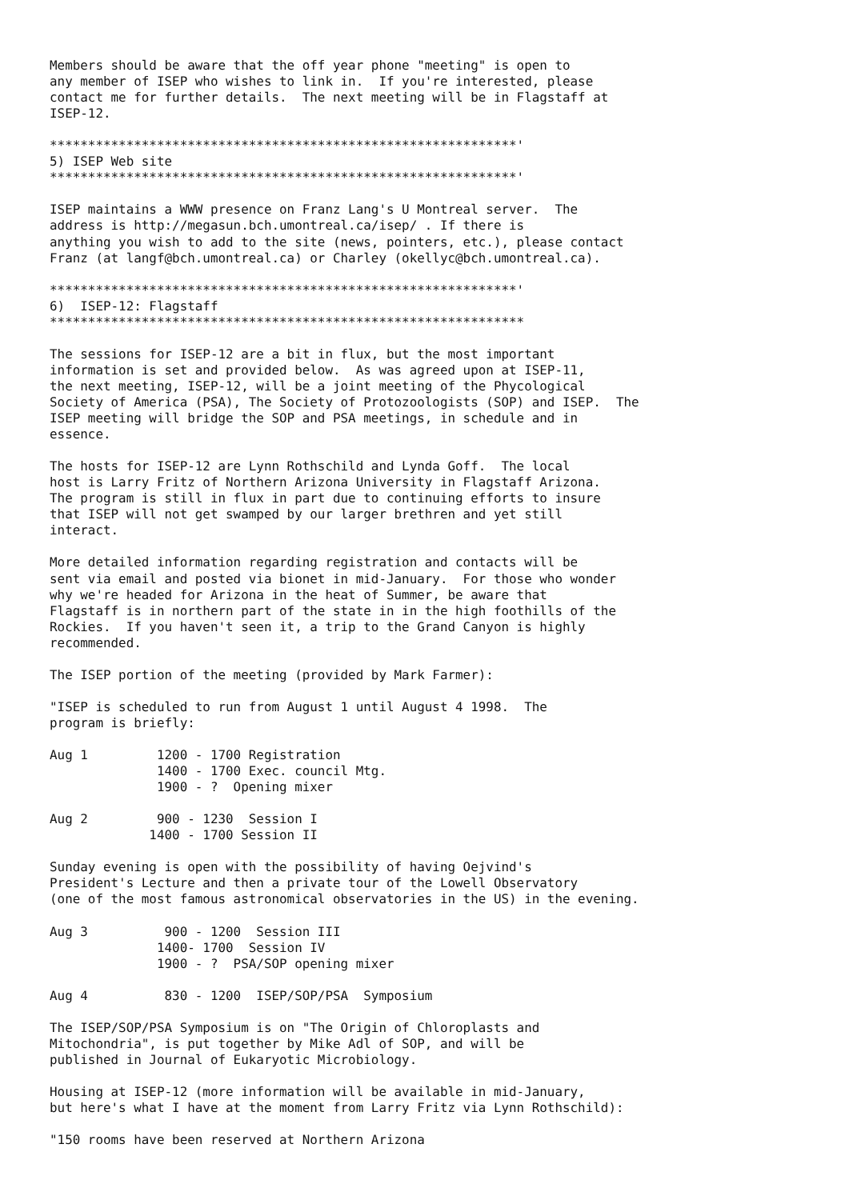Members should be aware that the off year phone "meeting" is open to
any member of ISEP who wishes to link in.  If you're interested, please
contact me for further details.  The next meeting will be in Flagstaff at
ISEP-12.

*************************************************************'
5) ISEP Web site
*************************************************************'

ISEP maintains a WWW presence on Franz Lang's U Montreal server.  The
address is http://megasun.bch.umontreal.ca/isep/ . If there is
anything you wish to add to the site (news, pointers, etc.), please contact
Franz (at langf@bch.umontreal.ca) or Charley (okellyc@bch.umontreal.ca).

*************************************************************'
6)  ISEP-12: Flagstaff
**************************************************************

The sessions for ISEP-12 are a bit in flux, but the most important
information is set and provided below.  As was agreed upon at ISEP-11,
the next meeting, ISEP-12, will be a joint meeting of the Phycological
Society of America (PSA), The Society of Protozoologists (SOP) and ISEP.  The
ISEP meeting will bridge the SOP and PSA meetings, in schedule and in
essence.

The hosts for ISEP-12 are Lynn Rothschild and Lynda Goff.  The local
host is Larry Fritz of Northern Arizona University in Flagstaff Arizona.
The program is still in flux in part due to continuing efforts to insure
that ISEP will not get swamped by our larger brethren and yet still
interact.

More detailed information regarding registration and contacts will be
sent via email and posted via bionet in mid-January.  For those who wonder
why we're headed for Arizona in the heat of Summer, be aware that
Flagstaff is in northern part of the state in in the high foothills of the
Rockies.  If you haven't seen it, a trip to the Grand Canyon is highly
recommended.

The ISEP portion of the meeting (provided by Mark Farmer):

"ISEP is scheduled to run from August 1 until August 4 1998.  The
program is briefly:

Aug 1         1200 - 1700 Registration
              1400 - 1700 Exec. council Mtg.
              1900 - ?  Opening mixer

Aug 2         900 - 1230  Session I
             1400 - 1700 Session II

Sunday evening is open with the possibility of having Oejvind's
President's Lecture and then a private tour of the Lowell Observatory
(one of the most famous astronomical observatories in the US) in the evening.

Aug 3          900 - 1200  Session III
              1400- 1700  Session IV
              1900 - ?  PSA/SOP opening mixer

Aug 4          830 - 1200  ISEP/SOP/PSA  Symposium

The ISEP/SOP/PSA Symposium is on "The Origin of Chloroplasts and
Mitochondria", is put together by Mike Adl of SOP, and will be
published in Journal of Eukaryotic Microbiology.

Housing at ISEP-12 (more information will be available in mid-January,
but here's what I have at the moment from Larry Fritz via Lynn Rothschild):

"150 rooms have been reserved at Northern Arizona